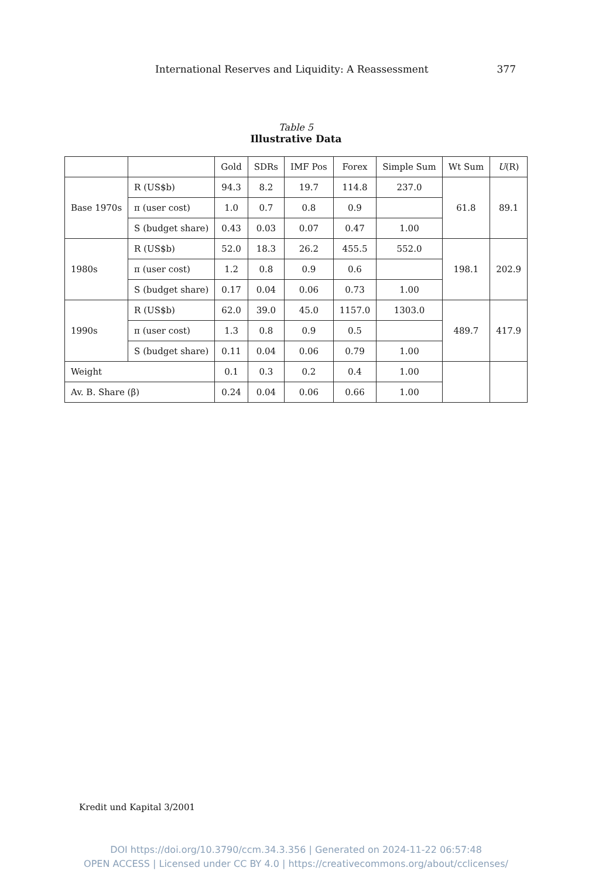International Reserves and Liquidity: A Reassessment 377
Table 5
Illustrative Data
| | | Gold | SDRs | IMF Pos | Forex | Simple Sum | Wt Sum | U (R) |
| --- | --- | --- | --- | --- | --- | --- | --- | --- |
| Base 1970s | R (US$b) | 94.3 | 8.2 | 19.7 | 114.8 | 237.0 | 61.8 | 89.1 |
| | π (user cost) | 1.0 | 0.7 | 0.8 | 0.9 | | | |
| | S (budget share) | 0.43 | 0.03 | 0.07 | 0.47 | 1.00 | | |
| 1980s | R (US$b) | 52.0 | 18.3 | 26.2 | 455.5 | 552.0 | 198.1 | 202.9 |
| | π (user cost) | 1.2 | 0.8 | 0.9 | 0.6 | | | |
| | S (budget share) | 0.17 | 0.04 | 0.06 | 0.73 | 1.00 | | |
| 1990s | R (US$b) | 62.0 | 39.0 | 45.0 | 1157.0 | 1303.0 | 489.7 | 417.9 |
| | π (user cost) | 1.3 | 0.8 | 0.9 | 0.5 | | | |
| | S (budget share) | 0.11 | 0.04 | 0.06 | 0.79 | 1.00 | | |
| Weight | | 0.1 | 0.3 | 0.2 | 0.4 | 1.00 | | |
| Av. B. Share (β) | | 0.24 | 0.04 | 0.06 | 0.66 | 1.00 | | |
Kredit und Kapital 3/2001
DOI https://doi.org/10.3790/ccm.34.3.356 | Generated on 2024-11-22 06:57:48
OPEN ACCESS | Licensed under CC BY 4.0 | https://creativecommons.org/about/cclicenses/